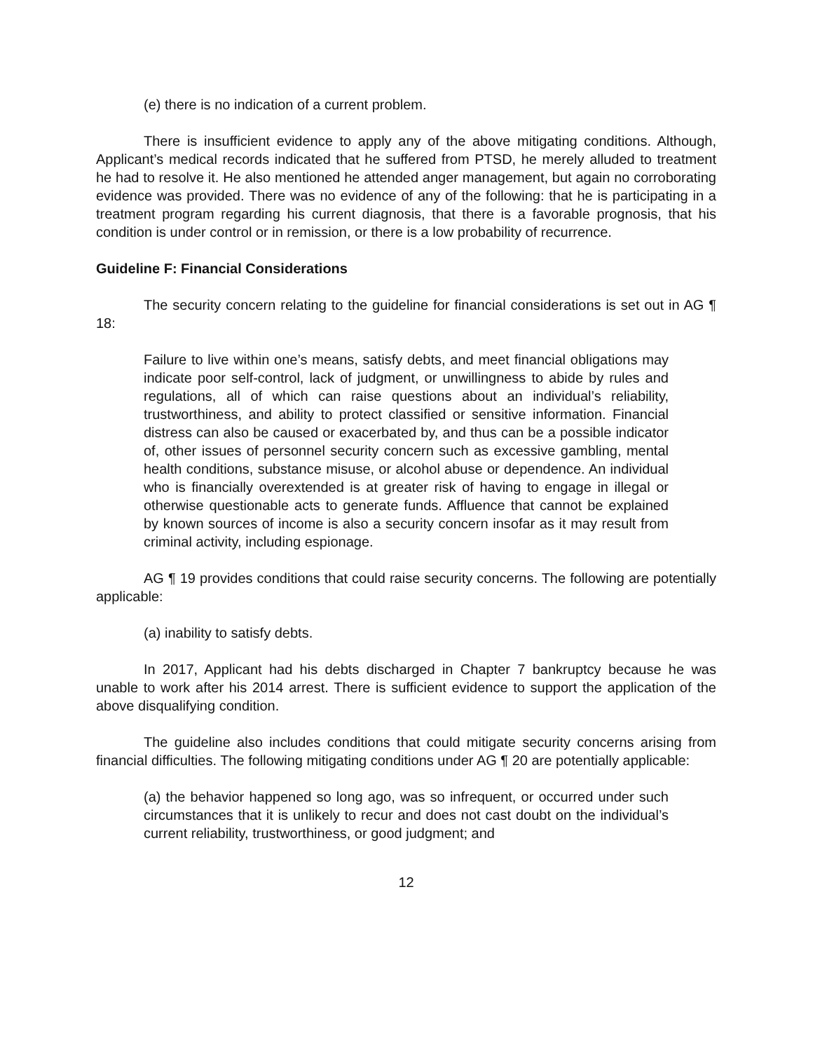(e) there is no indication of a current problem.
There is insufficient evidence to apply any of the above mitigating conditions. Although, Applicant’s medical records indicated that he suffered from PTSD, he merely alluded to treatment he had to resolve it. He also mentioned he attended anger management, but again no corroborating evidence was provided. There was no evidence of any of the following: that he is participating in a treatment program regarding his current diagnosis, that there is a favorable prognosis, that his condition is under control or in remission, or there is a low probability of recurrence.
Guideline F: Financial Considerations
The security concern relating to the guideline for financial considerations is set out in AG ¶ 18:
Failure to live within one’s means, satisfy debts, and meet financial obligations may indicate poor self-control, lack of judgment, or unwillingness to abide by rules and regulations, all of which can raise questions about an individual’s reliability, trustworthiness, and ability to protect classified or sensitive information. Financial distress can also be caused or exacerbated by, and thus can be a possible indicator of, other issues of personnel security concern such as excessive gambling, mental health conditions, substance misuse, or alcohol abuse or dependence. An individual who is financially overextended is at greater risk of having to engage in illegal or otherwise questionable acts to generate funds. Affluence that cannot be explained by known sources of income is also a security concern insofar as it may result from criminal activity, including espionage.
AG ¶ 19 provides conditions that could raise security concerns. The following are potentially applicable:
(a) inability to satisfy debts.
In 2017, Applicant had his debts discharged in Chapter 7 bankruptcy because he was unable to work after his 2014 arrest. There is sufficient evidence to support the application of the above disqualifying condition.
The guideline also includes conditions that could mitigate security concerns arising from financial difficulties. The following mitigating conditions under AG ¶ 20 are potentially applicable:
(a) the behavior happened so long ago, was so infrequent, or occurred under such circumstances that it is unlikely to recur and does not cast doubt on the individual’s current reliability, trustworthiness, or good judgment; and
12